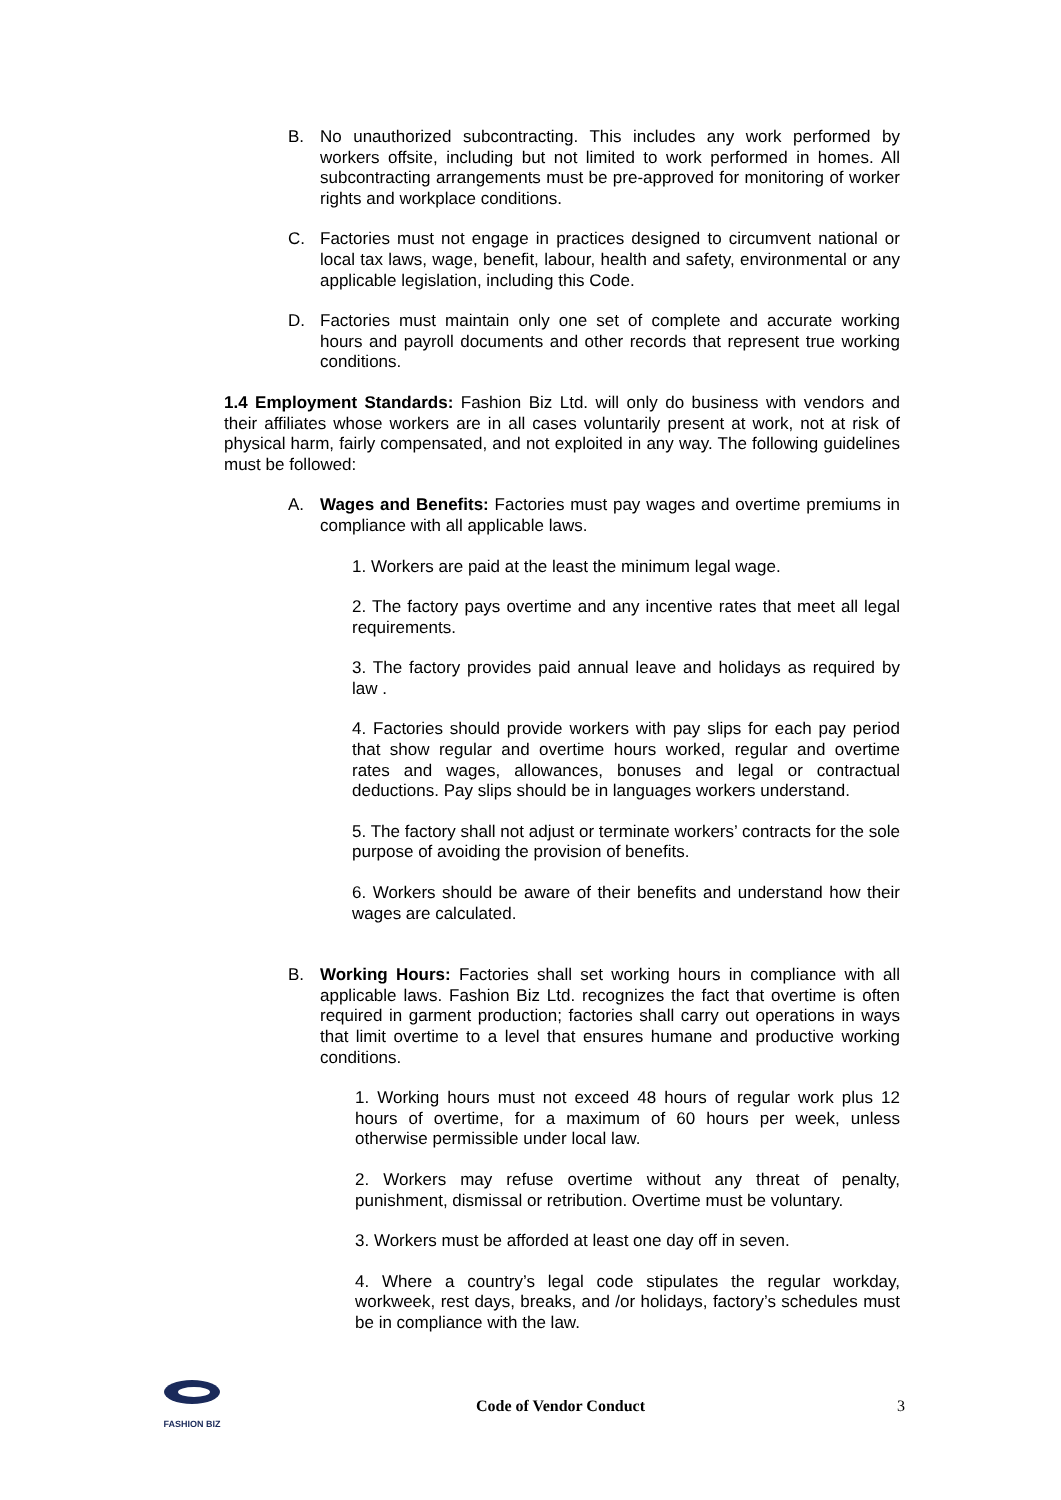B. No unauthorized subcontracting. This includes any work performed by workers offsite, including but not limited to work performed in homes. All subcontracting arrangements must be pre-approved for monitoring of worker rights and workplace conditions.
C. Factories must not engage in practices designed to circumvent national or local tax laws, wage, benefit, labour, health and safety, environmental or any applicable legislation, including this Code.
D. Factories must maintain only one set of complete and accurate working hours and payroll documents and other records that represent true working conditions.
1.4 Employment Standards: Fashion Biz Ltd. will only do business with vendors and their affiliates whose workers are in all cases voluntarily present at work, not at risk of physical harm, fairly compensated, and not exploited in any way. The following guidelines must be followed:
A. Wages and Benefits: Factories must pay wages and overtime premiums in compliance with all applicable laws.
1. Workers are paid at the least the minimum legal wage.
2. The factory pays overtime and any incentive rates that meet all legal requirements.
3. The factory provides paid annual leave and holidays as required by law .
4. Factories should provide workers with pay slips for each pay period that show regular and overtime hours worked, regular and overtime rates and wages, allowances, bonuses and legal or contractual deductions. Pay slips should be in languages workers understand.
5. The factory shall not adjust or terminate workers’ contracts for the sole purpose of avoiding the provision of benefits.
6. Workers should be aware of their benefits and understand how their wages are calculated.
B. Working Hours: Factories shall set working hours in compliance with all applicable laws. Fashion Biz Ltd. recognizes the fact that overtime is often required in garment production; factories shall carry out operations in ways that limit overtime to a level that ensures humane and productive working conditions.
1. Working hours must not exceed 48 hours of regular work plus 12 hours of overtime, for a maximum of 60 hours per week, unless otherwise permissible under local law.
2. Workers may refuse overtime without any threat of penalty, punishment, dismissal or retribution. Overtime must be voluntary.
3. Workers must be afforded at least one day off in seven.
4. Where a country’s legal code stipulates the regular workday, workweek, rest days, breaks, and /or holidays, factory’s schedules must be in compliance with the law.
FASHION BIZ
Code of Vendor Conduct 3